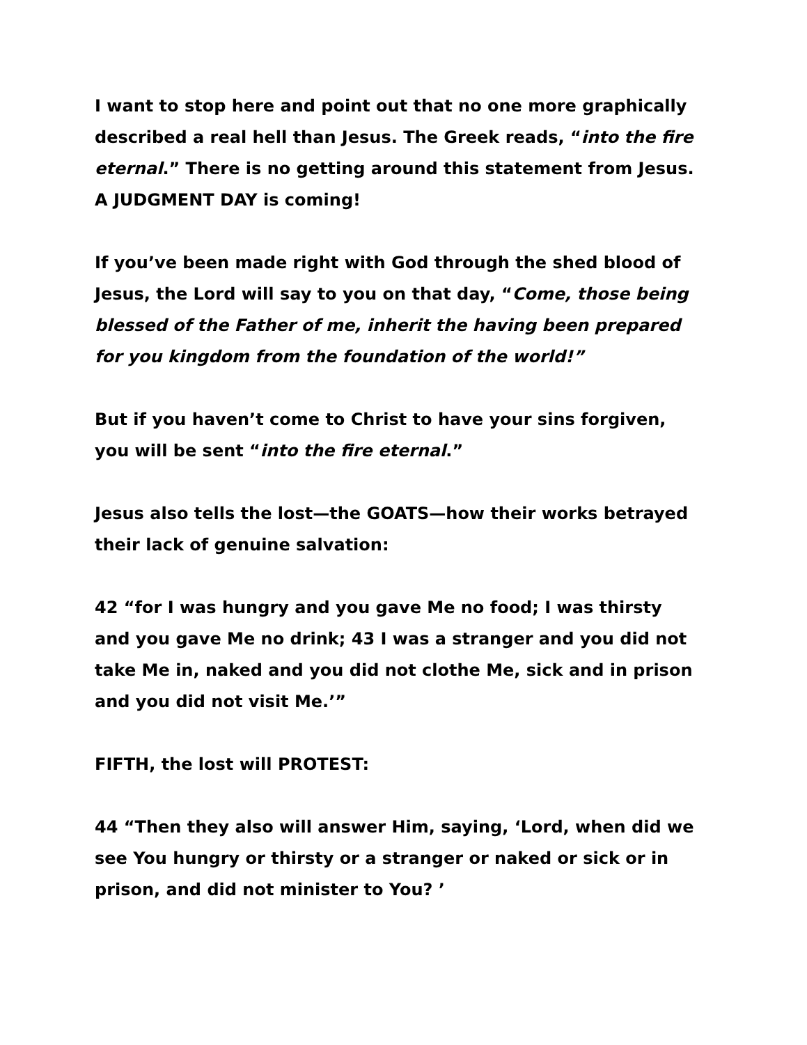I want to stop here and point out that no one more graphically described a real hell than Jesus. The Greek reads, “into the fire eternal.” There is no getting around this statement from Jesus. A JUDGMENT DAY is coming!
If you’ve been made right with God through the shed blood of Jesus, the Lord will say to you on that day, “Come, those being blessed of the Father of me, inherit the having been prepared for you kingdom from the foundation of the world!”
But if you haven’t come to Christ to have your sins forgiven, you will be sent “into the fire eternal.”
Jesus also tells the lost—the GOATS—how their works betrayed their lack of genuine salvation:
42 “for I was hungry and you gave Me no food; I was thirsty and you gave Me no drink; 43 I was a stranger and you did not take Me in, naked and you did not clothe Me, sick and in prison and you did not visit Me.’”
FIFTH, the lost will PROTEST:
44 “Then they also will answer Him, saying, ‘Lord, when did we see You hungry or thirsty or a stranger or naked or sick or in prison, and did not minister to You? ’